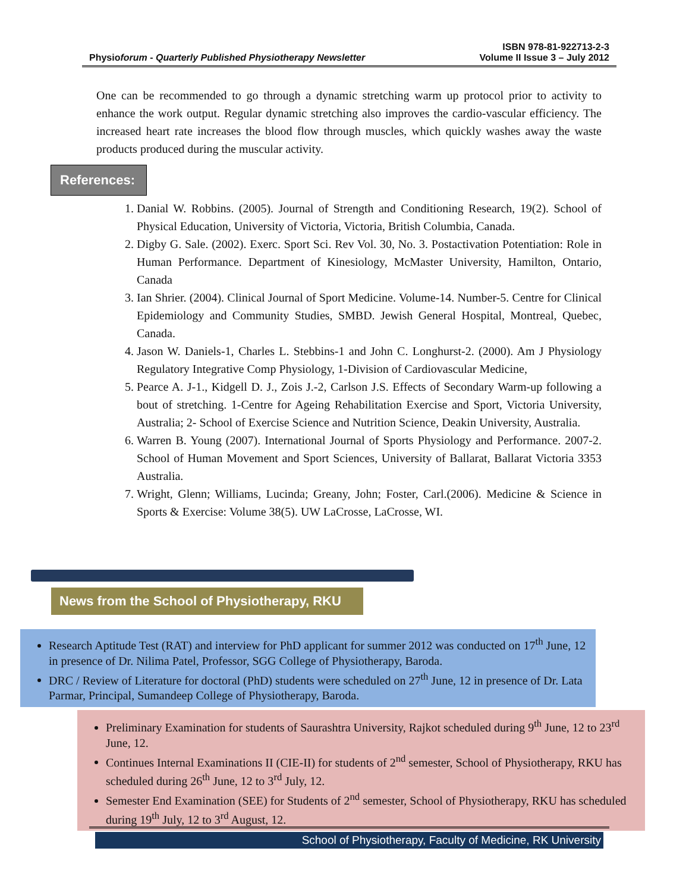ISBN 978-81-922713-2-3
Physioforum - Quarterly Published Physiotherapy Newsletter Volume II Issue 3 – July 2012
One can be recommended to go through a dynamic stretching warm up protocol prior to activity to enhance the work output. Regular dynamic stretching also improves the cardio-vascular efficiency. The increased heart rate increases the blood flow through muscles, which quickly washes away the waste products produced during the muscular activity.
References:
1. Danial W. Robbins. (2005). Journal of Strength and Conditioning Research, 19(2). School of Physical Education, University of Victoria, Victoria, British Columbia, Canada.
2. Digby G. Sale. (2002). Exerc. Sport Sci. Rev Vol. 30, No. 3. Postactivation Potentiation: Role in Human Performance. Department of Kinesiology, McMaster University, Hamilton, Ontario, Canada
3. Ian Shrier. (2004). Clinical Journal of Sport Medicine. Volume-14. Number-5. Centre for Clinical Epidemiology and Community Studies, SMBD. Jewish General Hospital, Montreal, Quebec, Canada.
4. Jason W. Daniels-1, Charles L. Stebbins-1 and John C. Longhurst-2. (2000). Am J Physiology Regulatory Integrative Comp Physiology, 1-Division of Cardiovascular Medicine,
5. Pearce A. J-1., Kidgell D. J., Zois J.-2, Carlson J.S. Effects of Secondary Warm-up following a bout of stretching. 1-Centre for Ageing Rehabilitation Exercise and Sport, Victoria University, Australia; 2- School of Exercise Science and Nutrition Science, Deakin University, Australia.
6. Warren B. Young (2007). International Journal of Sports Physiology and Performance. 2007-2. School of Human Movement and Sport Sciences, University of Ballarat, Ballarat Victoria 3353 Australia.
7. Wright, Glenn; Williams, Lucinda; Greany, John; Foster, Carl.(2006). Medicine & Science in Sports & Exercise: Volume 38(5). UW LaCrosse, LaCrosse, WI.
News from the School of Physiotherapy, RKU
Research Aptitude Test (RAT) and interview for PhD applicant for summer 2012 was conducted on 17<sup>th</sup> June, 12 in presence of Dr. Nilima Patel, Professor, SGG College of Physiotherapy, Baroda.
DRC / Review of Literature for doctoral (PhD) students were scheduled on 27<sup>th</sup> June, 12 in presence of Dr. Lata Parmar, Principal, Sumandeep College of Physiotherapy, Baroda.
Preliminary Examination for students of Saurashtra University, Rajkot scheduled during 9<sup>th</sup> June, 12 to 23<sup>rd</sup> June, 12.
Continues Internal Examinations II (CIE-II) for students of 2<sup>nd</sup> semester, School of Physiotherapy, RKU has scheduled during 26<sup>th</sup> June, 12 to 3<sup>rd</sup> July, 12.
Semester End Examination (SEE) for Students of 2<sup>nd</sup> semester, School of Physiotherapy, RKU has scheduled during 19<sup>th</sup> July, 12 to 3<sup>rd</sup> August, 12.
School of Physiotherapy, Faculty of Medicine, RK University